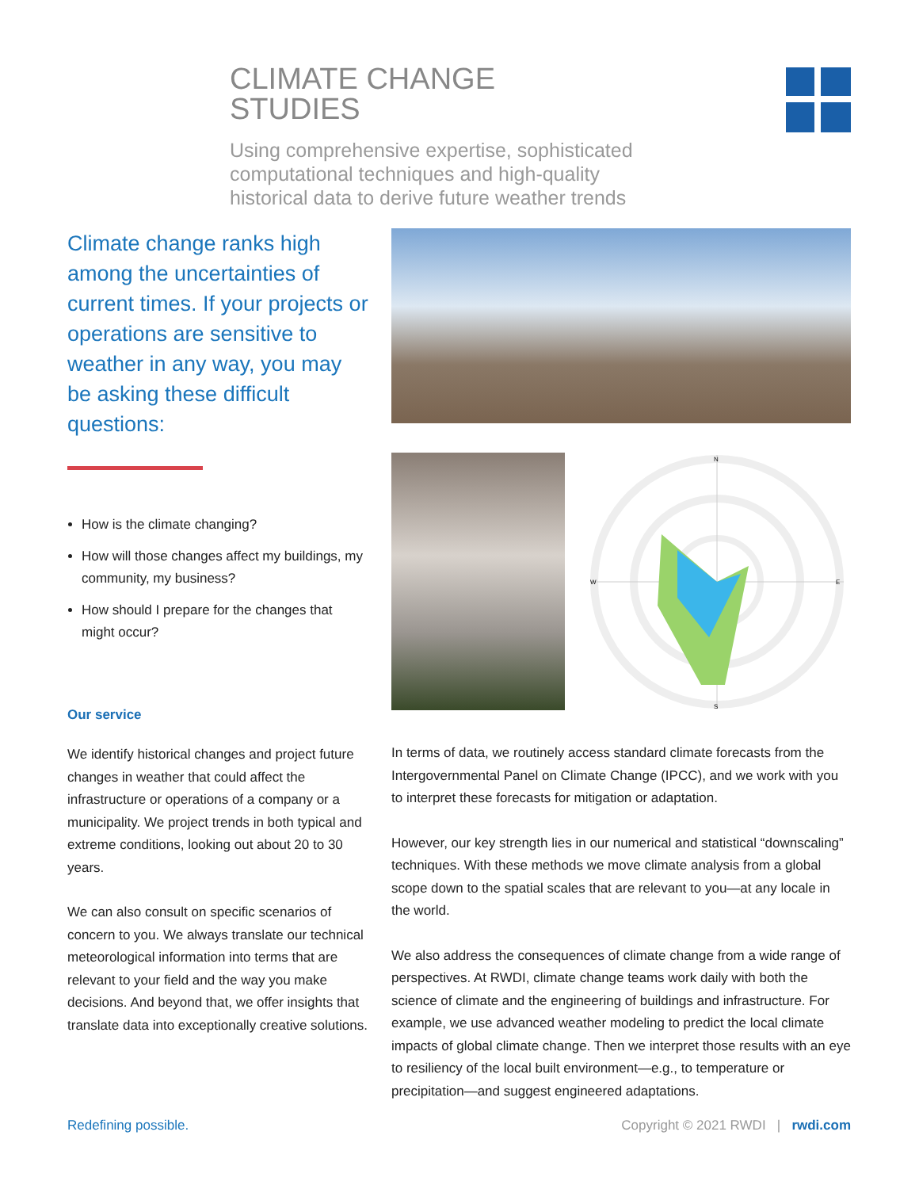CLIMATE CHANGE
STUDIES
Using comprehensive expertise, sophisticated computational techniques and high-quality historical data to derive future weather trends
Climate change ranks high among the uncertainties of current times. If your projects or operations are sensitive to weather in any way, you may be asking these difficult questions:
How is the climate changing?
How will those changes affect my buildings, my community, my business?
How should I prepare for the changes that might occur?
Our service
We identify historical changes and project future changes in weather that could affect the infrastructure or operations of a company or a municipality. We project trends in both typical and extreme conditions, looking out about 20 to 30 years.
We can also consult on specific scenarios of concern to you. We always translate our technical meteorological information into terms that are relevant to your field and the way you make decisions. And beyond that, we offer insights that translate data into exceptionally creative solutions.
N
S
E
W
In terms of data, we routinely access standard climate forecasts from the Intergovernmental Panel on Climate Change (IPCC), and we work with you to interpret these forecasts for mitigation or adaptation.
However, our key strength lies in our numerical and statistical “downscaling” techniques. With these methods we move climate analysis from a global scope down to the spatial scales that are relevant to you—at any locale in the world.
We also address the consequences of climate change from a wide range of perspectives. At RWDI, climate change teams work daily with both the science of climate and the engineering of buildings and infrastructure. For example, we use advanced weather modeling to predict the local climate impacts of global climate change. Then we interpret those results with an eye to resiliency of the local built environment—e.g., to temperature or precipitation—and suggest engineered adaptations.
Redefining possible.
Copyright © 2021 RWDI | rwdi.com